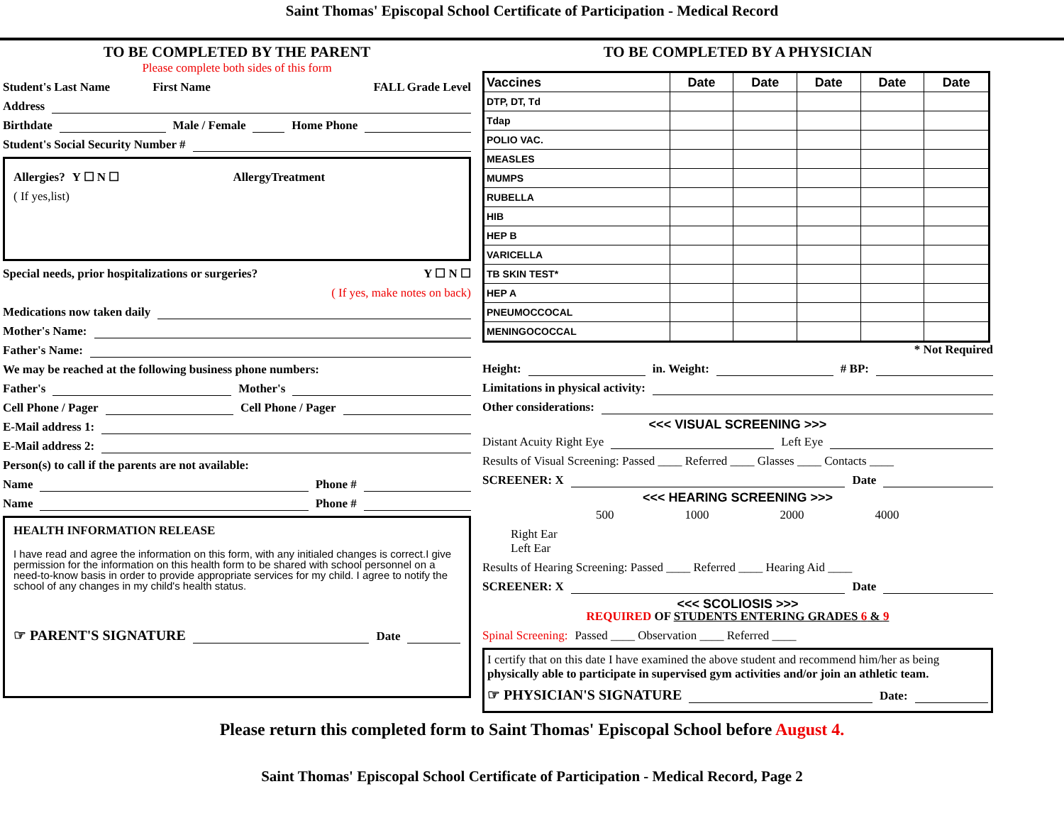Saint Thomas' Episcopal School Certificate of Participation - Medical Record
TO BE COMPLETED BY THE PARENT
Please complete both sides of this form
Student's Last Name First Name FALL Grade Level
Address
Birthdate Male / Female Home Phone
Student's Social Security Number #
Allergies? Y ☐ N ☐ AllergyTreatment
( If yes,list)
Special needs, prior hospitalizations or surgeries? Y ☐ N ☐
( If yes, make notes on back)
Medications now taken daily
Mother's Name:
Father's Name:
We may be reached at the following business phone numbers:
Father's Mother's
Cell Phone / Pager Cell Phone / Pager
E-Mail address 1:
E-Mail address 2:
Person(s) to call if the parents are not available:
Name Phone #
Name Phone #
HEALTH INFORMATION RELEASE
I have read and agree the information on this form, with any initialed changes is correct.I give permission for the information on this health form to be shared with school personnel on a need-to-know basis in order to provide appropriate services for my child. I agree to notify the school of any changes in my child's health status.
☞ PARENT'S SIGNATURE Date
TO BE COMPLETED BY A PHYSICIAN
| Vaccines | Date | Date | Date | Date | Date |
| --- | --- | --- | --- | --- | --- |
| DTP, DT, Td | | | | | |
| Tdap | | | | | |
| POLIO VAC. | | | | | |
| MEASLES | | | | | |
| MUMPS | | | | | |
| RUBELLA | | | | | |
| HIB | | | | | |
| HEP B | | | | | |
| VARICELLA | | | | | |
| TB SKIN TEST* | | | | | |
| HEP A | | | | | |
| PNEUMOCCOCAL | | | | | |
| MENINGOCOCCAL | | | | | |
* Not Required
Height: in. Weight: # BP:
Limitations in physical activity:
Other considerations:
<<< VISUAL SCREENING >>>
Distant Acuity Right Eye Left Eye
Results of Visual Screening: Passed ____ Referred ____ Glasses ____ Contacts ____
SCREENER: X Date
<<< HEARING SCREENING >>>
500 1000 2000 4000
Right Ear
Left Ear
Results of Hearing Screening: Passed ____ Referred ____ Hearing Aid ____
SCREENER: X Date
<<< SCOLIOSIS >>>
REQUIRED OF STUDENTS ENTERING GRADES 6 & 9
Spinal Screening: Passed ____ Observation ____ Referred ____
I certify that on this date I have examined the above student and recommend him/her as being physically able to participate in supervised gym activities and/or join an athletic team.
☞ PHYSICIAN'S SIGNATURE Date:
Please return this completed form to Saint Thomas' Episcopal School before August 4.
Saint Thomas' Episcopal School Certificate of Participation - Medical Record, Page 2